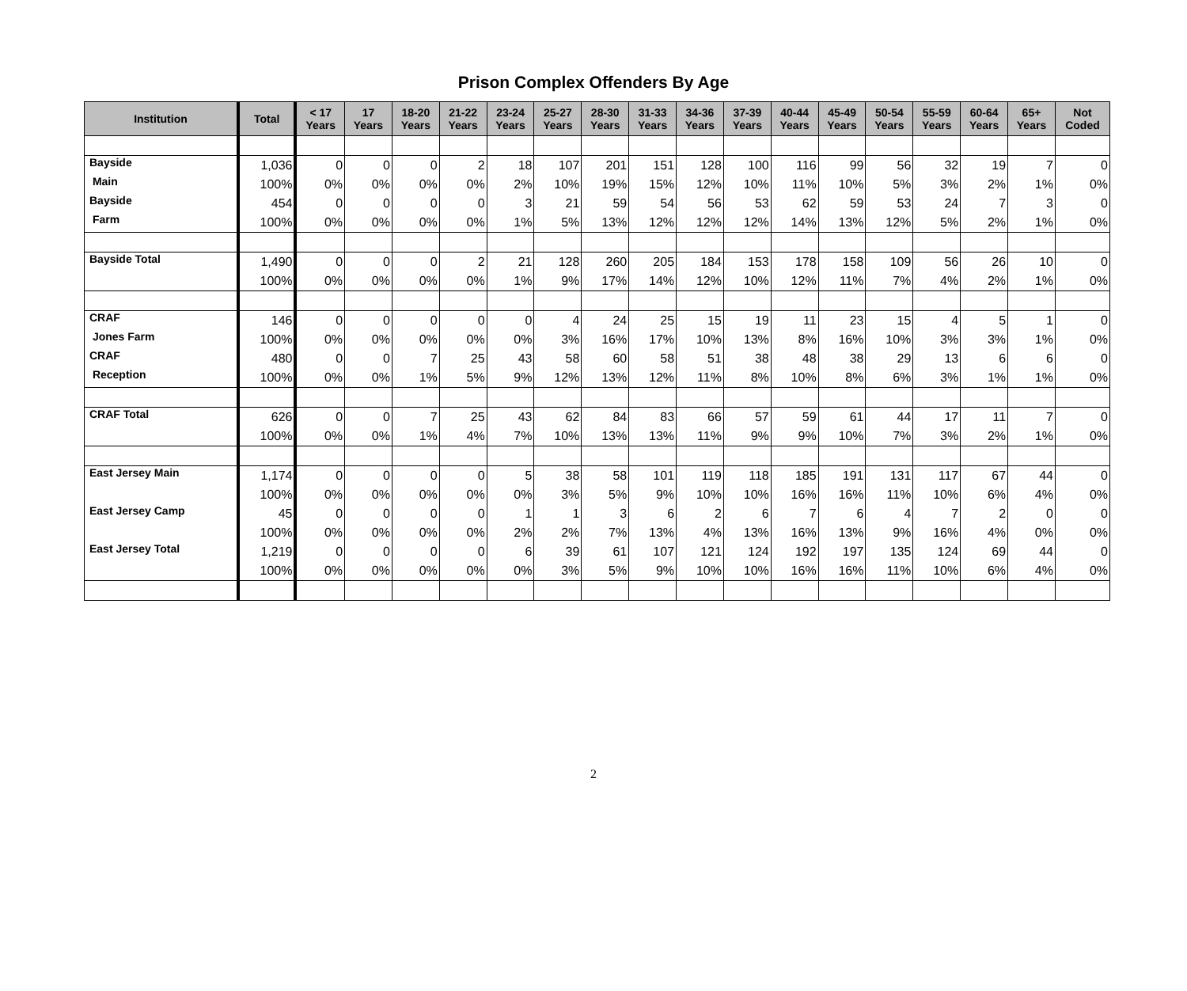Prison Complex Offenders By Age
| Institution | Total | < 17 Years | 17 Years | 18-20 Years | 21-22 Years | 23-24 Years | 25-27 Years | 28-30 Years | 31-33 Years | 34-36 Years | 37-39 Years | 40-44 Years | 45-49 Years | 50-54 Years | 55-59 Years | 60-64 Years | 65+ Years | Not Coded |
| --- | --- | --- | --- | --- | --- | --- | --- | --- | --- | --- | --- | --- | --- | --- | --- | --- | --- | --- |
| Bayside | 1,036 | 0 | 0 | 0 | 2 | 18 | 107 | 201 | 151 | 128 | 100 | 116 | 99 | 56 | 32 | 19 | 7 | 0 |
| Main | 100% | 0% | 0% | 0% | 0% | 2% | 10% | 19% | 15% | 12% | 10% | 11% | 10% | 5% | 3% | 2% | 1% | 0% |
| Bayside | 454 | 0 | 0 | 0 | 0 | 3 | 21 | 59 | 54 | 56 | 53 | 62 | 59 | 53 | 24 | 7 | 3 | 0 |
| Farm | 100% | 0% | 0% | 0% | 0% | 1% | 5% | 13% | 12% | 12% | 12% | 14% | 13% | 12% | 5% | 2% | 1% | 0% |
| Bayside Total | 1,490 | 0 | 0 | 0 | 2 | 21 | 128 | 260 | 205 | 184 | 153 | 178 | 158 | 109 | 56 | 26 | 10 | 0 |
| | 100% | 0% | 0% | 0% | 0% | 1% | 9% | 17% | 14% | 12% | 10% | 12% | 11% | 7% | 4% | 2% | 1% | 0% |
| CRAF | 146 | 0 | 0 | 0 | 0 | 0 | 4 | 24 | 25 | 15 | 19 | 11 | 23 | 15 | 4 | 5 | 1 | 0 |
| Jones Farm | 100% | 0% | 0% | 0% | 0% | 0% | 3% | 16% | 17% | 10% | 13% | 8% | 16% | 10% | 3% | 3% | 1% | 0% |
| CRAF | 480 | 0 | 0 | 7 | 25 | 43 | 58 | 60 | 58 | 51 | 38 | 48 | 38 | 29 | 13 | 6 | 6 | 0 |
| Reception | 100% | 0% | 0% | 1% | 5% | 9% | 12% | 13% | 12% | 11% | 8% | 10% | 8% | 6% | 3% | 1% | 1% | 0% |
| CRAF Total | 626 | 0 | 0 | 7 | 25 | 43 | 62 | 84 | 83 | 66 | 57 | 59 | 61 | 44 | 17 | 11 | 7 | 0 |
| | 100% | 0% | 0% | 1% | 4% | 7% | 10% | 13% | 13% | 11% | 9% | 9% | 10% | 7% | 3% | 2% | 1% | 0% |
| East Jersey Main | 1,174 | 0 | 0 | 0 | 0 | 5 | 38 | 58 | 101 | 119 | 118 | 185 | 191 | 131 | 117 | 67 | 44 | 0 |
| | 100% | 0% | 0% | 0% | 0% | 0% | 3% | 5% | 9% | 10% | 10% | 16% | 16% | 11% | 10% | 6% | 4% | 0% |
| East Jersey Camp | 45 | 0 | 0 | 0 | 0 | 1 | 1 | 3 | 6 | 2 | 6 | 7 | 6 | 4 | 7 | 2 | 0 | 0 |
| | 100% | 0% | 0% | 0% | 0% | 2% | 2% | 7% | 13% | 4% | 13% | 16% | 13% | 9% | 16% | 4% | 0% | 0% |
| East Jersey Total | 1,219 | 0 | 0 | 0 | 0 | 6 | 39 | 61 | 107 | 121 | 124 | 192 | 197 | 135 | 124 | 69 | 44 | 0 |
| | 100% | 0% | 0% | 0% | 0% | 0% | 3% | 5% | 9% | 10% | 10% | 16% | 16% | 11% | 10% | 6% | 4% | 0% |
2